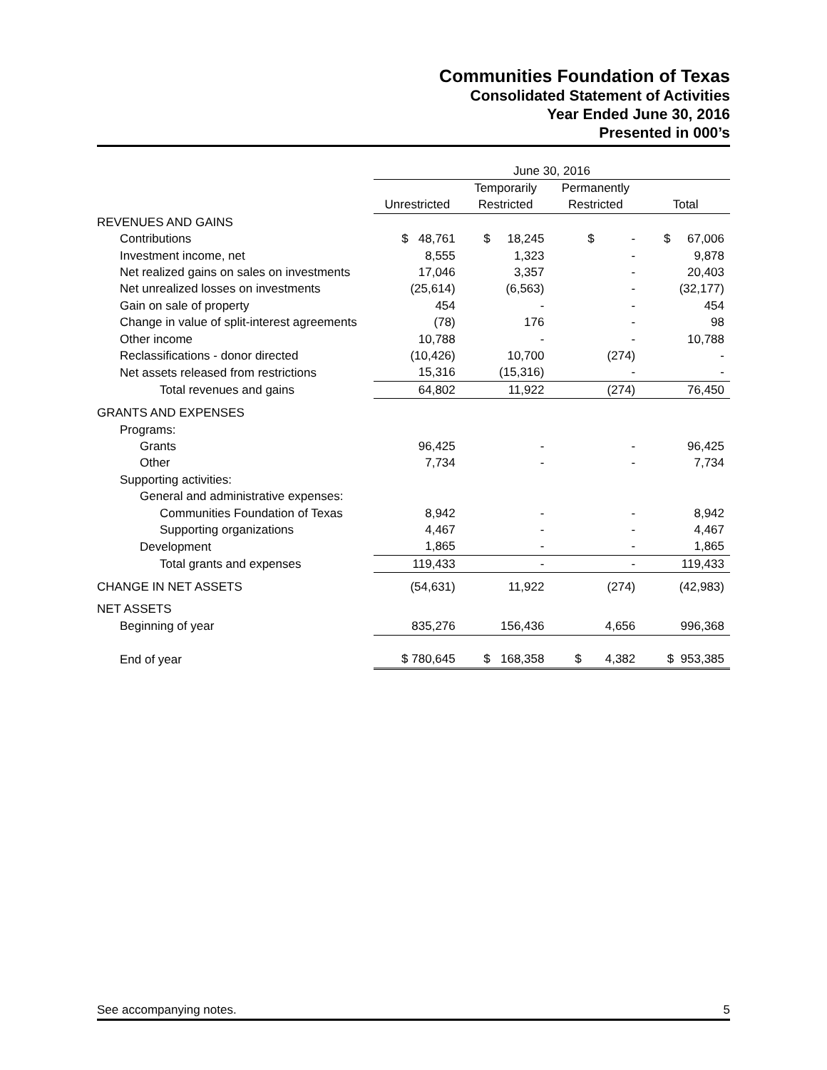Communities Foundation of Texas
Consolidated Statement of Activities
Year Ended June 30, 2016
Presented in 000’s
| | June 30, 2016 | | | |
| --- | --- | --- | --- | --- |
| | | Temporarily | Permanently | |
| | Unrestricted | Restricted | Restricted | Total |
| REVENUES AND GAINS | | | | |
| Contributions | $ 48,761 | $ 18,245 | $ - | $ 67,006 |
| Investment income, net | 8,555 | 1,323 | - | 9,878 |
| Net realized gains on sales on investments | 17,046 | 3,357 | - | 20,403 |
| Net unrealized losses on investments | (25,614) | (6,563) | - | (32,177) |
| Gain on sale of property | 454 | - | - | 454 |
| Change in value of split-interest agreements | (78) | 176 | - | 98 |
| Other income | 10,788 | - | - | 10,788 |
| Reclassifications - donor directed | (10,426) | 10,700 | (274) | - |
| Net assets released from restrictions | 15,316 | (15,316) | - | - |
| Total revenues and gains | 64,802 | 11,922 | (274) | 76,450 |
| GRANTS AND EXPENSES | | | | |
| Programs: | | | | |
| Grants | 96,425 | - | - | 96,425 |
| Other | 7,734 | - | - | 7,734 |
| Supporting activities: | | | | |
| General and administrative expenses: | | | | |
| Communities Foundation of Texas | 8,942 | - | - | 8,942 |
| Supporting organizations | 4,467 | - | - | 4,467 |
| Development | 1,865 | - | - | 1,865 |
| Total grants and expenses | 119,433 | - | - | 119,433 |
| CHANGE IN NET ASSETS | (54,631) | 11,922 | (274) | (42,983) |
| NET ASSETS | | | | |
| Beginning of year | 835,276 | 156,436 | 4,656 | 996,368 |
| End of year | $ 780,645 | $ 168,358 | $ 4,382 | $ 953,385 |
See accompanying notes. 5